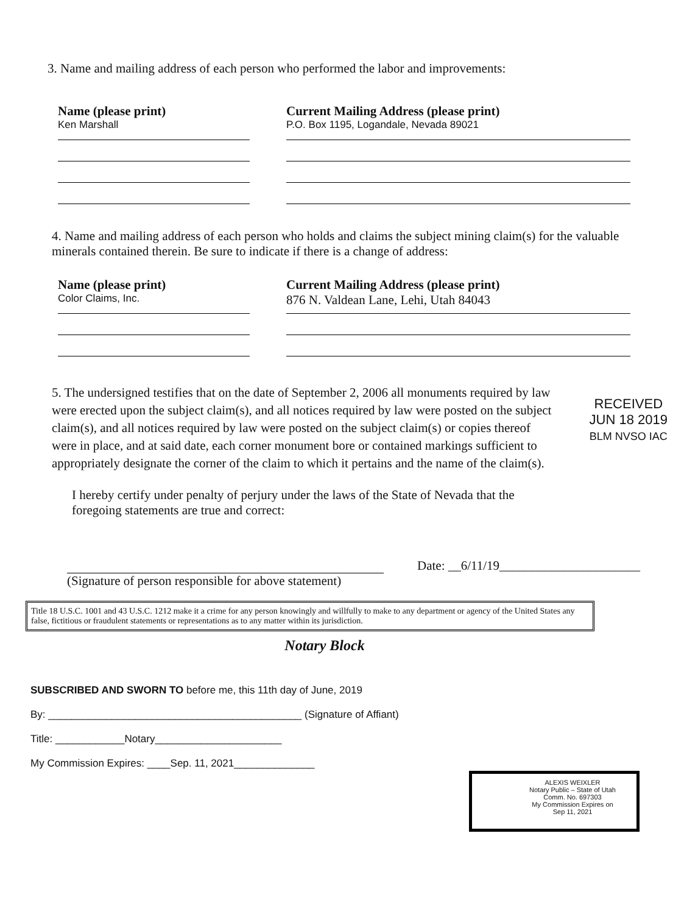3. Name and mailing address of each person who performed the labor and improvements:
Name (please print)
Ken Marshall
Current Mailing Address (please print)
P.O. Box 1195, Logandale, Nevada 89021
4. Name and mailing address of each person who holds and claims the subject mining claim(s) for the valuable minerals contained therein. Be sure to indicate if there is a change of address:
Name (please print)
Color Claims, Inc.
Current Mailing Address (please print)
876 N. Valdean Lane, Lehi, Utah 84043
5. The undersigned testifies that on the date of September 2, 2006 all monuments required by law were erected upon the subject claim(s), and all notices required by law were posted on the subject claim(s), and all notices required by law were posted on the subject claim(s) or copies thereof were in place, and at said date, each corner monument bore or contained markings sufficient to appropriately designate the corner of the claim to which it pertains and the name of the claim(s).
RECEIVED
JUN 18 2019
BLM NVSO IAC
I hereby certify under penalty of perjury under the laws of the State of Nevada that the foregoing statements are true and correct:
Date: __6/11/19______________________
(Signature of person responsible for above statement)
Title 18 U.S.C. 1001 and 43 U.S.C. 1212 make it a crime for any person knowingly and willfully to make to any department or agency of the United States any false, fictitious or fraudulent statements or representations as to any matter within its jurisdiction.
Notary Block
SUBSCRIBED AND SWORN TO before me, this 11th day of June, 2019
By: ____________________________________________ (Signature of Affiant)
Title: ____________Notary______________________
My Commission Expires: ____Sep. 11, 2021______________
ALEXIS WEIXLER
Notary Public – State of Utah
Comm. No. 697303
My Commission Expires on
Sep 11, 2021